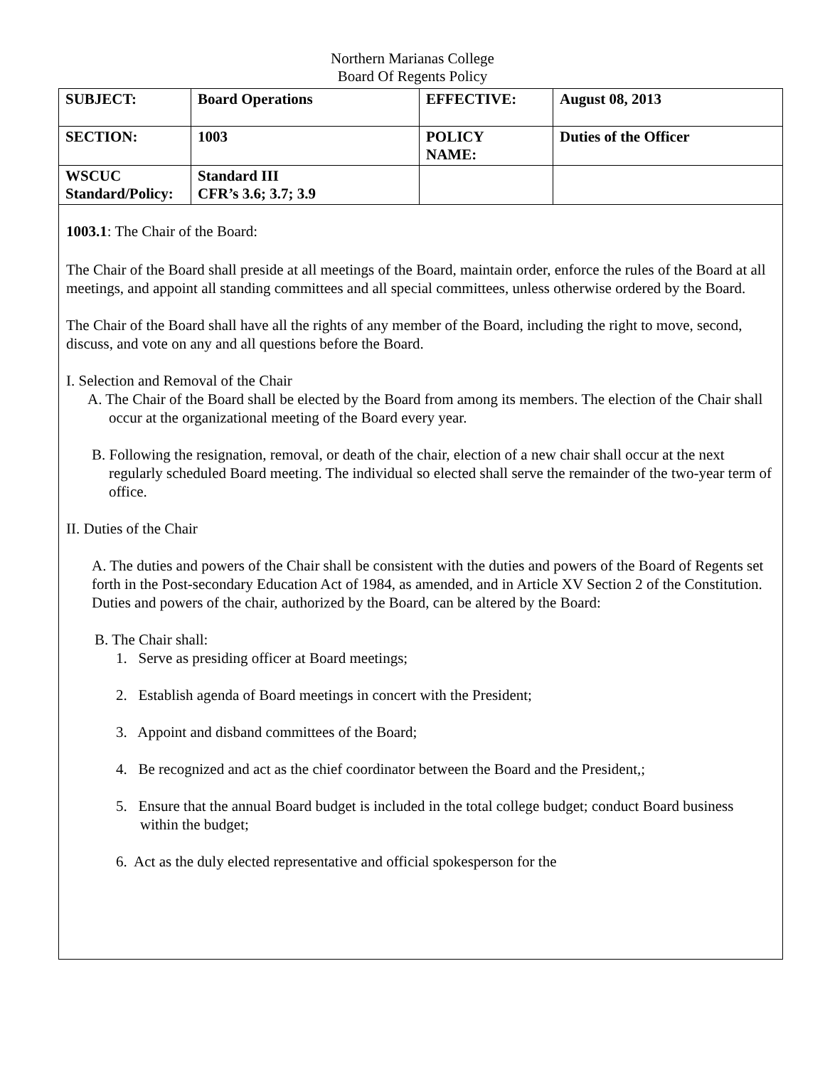Northern Marianas College
Board Of Regents Policy
| SUBJECT: | Board Operations | EFFECTIVE: | August 08, 2013 |
| SECTION: | 1003 | POLICY NAME: | Duties of the Officer |
| WSCUC Standard/Policy: | Standard III CFR’s 3.6; 3.7; 3.9 | | |
1003.1: The Chair of the Board:
The Chair of the Board shall preside at all meetings of the Board, maintain order, enforce the rules of the Board at all meetings, and appoint all standing committees and all special committees, unless otherwise ordered by the Board.
The Chair of the Board shall have all the rights of any member of the Board, including the right to move, second, discuss, and vote on any and all questions before the Board.
I. Selection and Removal of the Chair
A. The Chair of the Board shall be elected by the Board from among its members. The election of the Chair shall occur at the organizational meeting of the Board every year.
B. Following the resignation, removal, or death of the chair, election of a new chair shall occur at the next regularly scheduled Board meeting. The individual so elected shall serve the remainder of the two-year term of office.
II. Duties of the Chair
A. The duties and powers of the Chair shall be consistent with the duties and powers of the Board of Regents set forth in the Post-secondary Education Act of 1984, as amended, and in Article XV Section 2 of the Constitution. Duties and powers of the chair, authorized by the Board, can be altered by the Board:
B. The Chair shall:
1. Serve as presiding officer at Board meetings;
2. Establish agenda of Board meetings in concert with the President;
3. Appoint and disband committees of the Board;
4. Be recognized and act as the chief coordinator between the Board and the President,;
5. Ensure that the annual Board budget is included in the total college budget; conduct Board business within the budget;
6. Act as the duly elected representative and official spokesperson for the